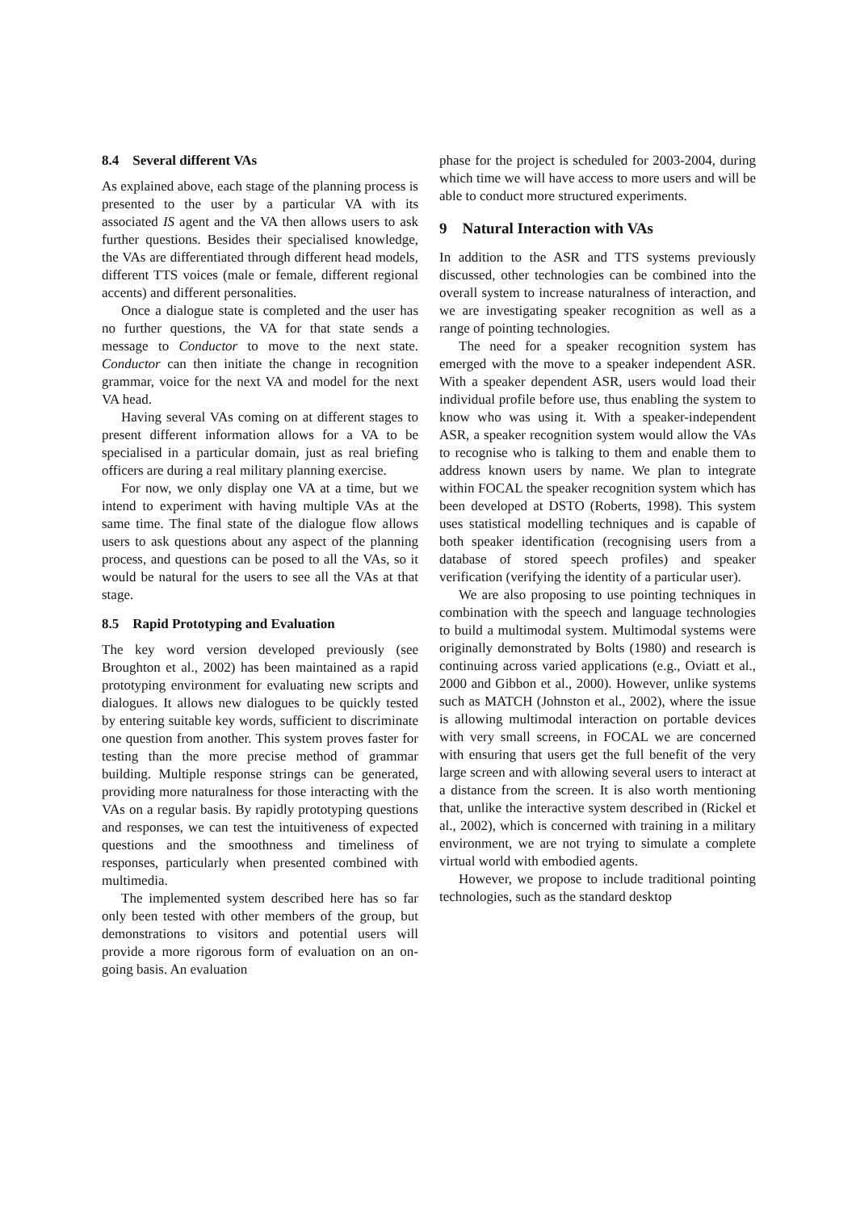8.4 Several different VAs
As explained above, each stage of the planning process is presented to the user by a particular VA with its associated IS agent and the VA then allows users to ask further questions. Besides their specialised knowledge, the VAs are differentiated through different head models, different TTS voices (male or female, different regional accents) and different personalities.
Once a dialogue state is completed and the user has no further questions, the VA for that state sends a message to Conductor to move to the next state. Conductor can then initiate the change in recognition grammar, voice for the next VA and model for the next VA head.
Having several VAs coming on at different stages to present different information allows for a VA to be specialised in a particular domain, just as real briefing officers are during a real military planning exercise.
For now, we only display one VA at a time, but we intend to experiment with having multiple VAs at the same time. The final state of the dialogue flow allows users to ask questions about any aspect of the planning process, and questions can be posed to all the VAs, so it would be natural for the users to see all the VAs at that stage.
8.5 Rapid Prototyping and Evaluation
The key word version developed previously (see Broughton et al., 2002) has been maintained as a rapid prototyping environment for evaluating new scripts and dialogues. It allows new dialogues to be quickly tested by entering suitable key words, sufficient to discriminate one question from another. This system proves faster for testing than the more precise method of grammar building. Multiple response strings can be generated, providing more naturalness for those interacting with the VAs on a regular basis. By rapidly prototyping questions and responses, we can test the intuitiveness of expected questions and the smoothness and timeliness of responses, particularly when presented combined with multimedia.
The implemented system described here has so far only been tested with other members of the group, but demonstrations to visitors and potential users will provide a more rigorous form of evaluation on an on-going basis. An evaluation
phase for the project is scheduled for 2003-2004, during which time we will have access to more users and will be able to conduct more structured experiments.
9 Natural Interaction with VAs
In addition to the ASR and TTS systems previously discussed, other technologies can be combined into the overall system to increase naturalness of interaction, and we are investigating speaker recognition as well as a range of pointing technologies.
The need for a speaker recognition system has emerged with the move to a speaker independent ASR. With a speaker dependent ASR, users would load their individual profile before use, thus enabling the system to know who was using it. With a speaker-independent ASR, a speaker recognition system would allow the VAs to recognise who is talking to them and enable them to address known users by name. We plan to integrate within FOCAL the speaker recognition system which has been developed at DSTO (Roberts, 1998). This system uses statistical modelling techniques and is capable of both speaker identification (recognising users from a database of stored speech profiles) and speaker verification (verifying the identity of a particular user).
We are also proposing to use pointing techniques in combination with the speech and language technologies to build a multimodal system. Multimodal systems were originally demonstrated by Bolts (1980) and research is continuing across varied applications (e.g., Oviatt et al., 2000 and Gibbon et al., 2000). However, unlike systems such as MATCH (Johnston et al., 2002), where the issue is allowing multimodal interaction on portable devices with very small screens, in FOCAL we are concerned with ensuring that users get the full benefit of the very large screen and with allowing several users to interact at a distance from the screen. It is also worth mentioning that, unlike the interactive system described in (Rickel et al., 2002), which is concerned with training in a military environment, we are not trying to simulate a complete virtual world with embodied agents.
However, we propose to include traditional pointing technologies, such as the standard desktop